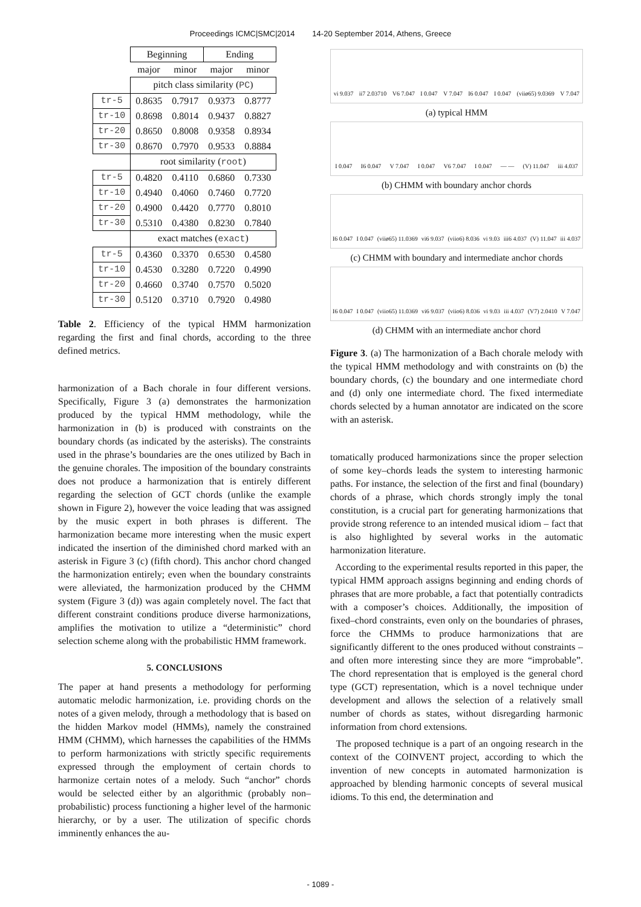Proceedings ICMC|SMC|2014 14-20 September 2014, Athens, Greece
| | Beginning | | Ending | |
| | major | minor | major | minor |
| | pitch class similarity ( PC ) | | | |
| tr-5 | 0.8635 | 0.7917 | 0.9373 | 0.8777 |
| tr-10 | 0.8698 | 0.8014 | 0.9437 | 0.8827 |
| tr-20 | 0.8650 | 0.8008 | 0.9358 | 0.8934 |
| tr-30 | 0.8670 | 0.7970 | 0.9533 | 0.8884 |
| | root similarity ( root ) | | | |
| tr-5 | 0.4820 | 0.4110 | 0.6860 | 0.7330 |
| tr-10 | 0.4940 | 0.4060 | 0.7460 | 0.7720 |
| tr-20 | 0.4900 | 0.4420 | 0.7770 | 0.8010 |
| tr-30 | 0.5310 | 0.4380 | 0.8230 | 0.7840 |
| | exact matches ( exact ) | | | |
| tr-5 | 0.4360 | 0.3370 | 0.6530 | 0.4580 |
| tr-10 | 0.4530 | 0.3280 | 0.7220 | 0.4990 |
| tr-20 | 0.4660 | 0.3740 | 0.7570 | 0.5020 |
| tr-30 | 0.5120 | 0.3710 | 0.7920 | 0.4980 |
Table 2. Efficiency of the typical HMM harmonization regarding the first and final chords, according to the three defined metrics.
harmonization of a Bach chorale in four different versions. Specifically, Figure 3 (a) demonstrates the harmonization produced by the typical HMM methodology, while the harmonization in (b) is produced with constraints on the boundary chords (as indicated by the asterisks). The constraints used in the phrase’s boundaries are the ones utilized by Bach in the genuine chorales. The imposition of the boundary constraints does not produce a harmonization that is entirely different regarding the selection of GCT chords (unlike the example shown in Figure 2), however the voice leading that was assigned by the music expert in both phrases is different. The harmonization became more interesting when the music expert indicated the insertion of the diminished chord marked with an asterisk in Figure 3 (c) (fifth chord). This anchor chord changed the harmonization entirely; even when the boundary constraints were alleviated, the harmonization produced by the CHMM system (Figure 3 (d)) was again completely novel. The fact that different constraint conditions produce diverse harmonizations, amplifies the motivation to utilize a “deterministic” chord selection scheme along with the probabilistic HMM framework.
5. CONCLUSIONS
The paper at hand presents a methodology for performing automatic melodic harmonization, i.e. providing chords on the notes of a given melody, through a methodology that is based on the hidden Markov model (HMMs), namely the constrained HMM (CHMM), which harnesses the capabilities of the HMMs to perform harmonizations with strictly specific requirements expressed through the employment of certain chords to harmonize certain notes of a melody. Such “anchor” chords would be selected either by an algorithmic (probably non–probabilistic) process functioning a higher level of the harmonic hierarchy, or by a user. The utilization of specific chords imminently enhances the au-
vi 9.037 ii7 2.03710 V6 7.047 I 0.047 V 7.047 I6 0.047 I 0.047 (viiø65) 9.0369 V 7.047
(a) typical HMM
I 0.047 I6 0.047 V 7.047 I 0.047 V6 7.047 I 0.047 — — (V) 11.047 iii 4.037
(b) CHMM with boundary anchor chords
I6 0.047 I 0.047 (viiø65) 11.0369 vi6 9.037 (viio6) 8.036 vi 9.03 iii6 4.037 (V) 11.047 iii 4.037
(c) CHMM with boundary and intermediate anchor chords
I6 0.047 I 0.047 (viio65) 11.0369 vi6 9.037 (viio6) 8.036 vi 9.03 iii 4.037 (V7) 2.0410 V 7.047
(d) CHMM with an intermediate anchor chord
Figure 3. (a) The harmonization of a Bach chorale melody with the typical HMM methodology and with constraints on (b) the boundary chords, (c) the boundary and one intermediate chord and (d) only one intermediate chord. The fixed intermediate chords selected by a human annotator are indicated on the score with an asterisk.
tomatically produced harmonizations since the proper selection of some key–chords leads the system to interesting harmonic paths. For instance, the selection of the first and final (boundary) chords of a phrase, which chords strongly imply the tonal constitution, is a crucial part for generating harmonizations that provide strong reference to an intended musical idiom – fact that is also highlighted by several works in the automatic harmonization literature.
According to the experimental results reported in this paper, the typical HMM approach assigns beginning and ending chords of phrases that are more probable, a fact that potentially contradicts with a composer’s choices. Additionally, the imposition of fixed–chord constraints, even only on the boundaries of phrases, force the CHMMs to produce harmonizations that are significantly different to the ones produced without constraints – and often more interesting since they are more “improbable”. The chord representation that is employed is the general chord type (GCT) representation, which is a novel technique under development and allows the selection of a relatively small number of chords as states, without disregarding harmonic information from chord extensions.
The proposed technique is a part of an ongoing research in the context of the COINVENT project, according to which the invention of new concepts in automated harmonization is approached by blending harmonic concepts of several musical idioms. To this end, the determination and
- 1089 -